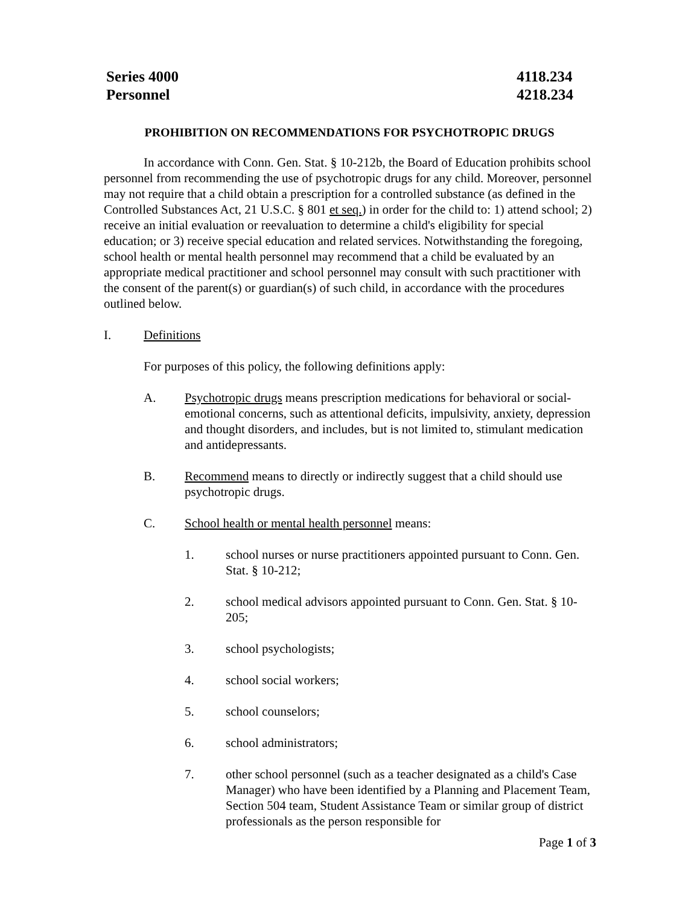Series 4000
Personnel
4118.234
4218.234
PROHIBITION ON RECOMMENDATIONS FOR PSYCHOTROPIC DRUGS
In accordance with Conn. Gen. Stat. § 10-212b, the Board of Education prohibits school personnel from recommending the use of psychotropic drugs for any child. Moreover, personnel may not require that a child obtain a prescription for a controlled substance (as defined in the Controlled Substances Act, 21 U.S.C. § 801 et seq.) in order for the child to: 1) attend school; 2) receive an initial evaluation or reevaluation to determine a child's eligibility for special education; or 3) receive special education and related services. Notwithstanding the foregoing, school health or mental health personnel may recommend that a child be evaluated by an appropriate medical practitioner and school personnel may consult with such practitioner with the consent of the parent(s) or guardian(s) of such child, in accordance with the procedures outlined below.
I. Definitions
For purposes of this policy, the following definitions apply:
A. Psychotropic drugs means prescription medications for behavioral or social-emotional concerns, such as attentional deficits, impulsivity, anxiety, depression and thought disorders, and includes, but is not limited to, stimulant medication and antidepressants.
B. Recommend means to directly or indirectly suggest that a child should use psychotropic drugs.
C. School health or mental health personnel means:
1. school nurses or nurse practitioners appointed pursuant to Conn. Gen. Stat. § 10-212;
2. school medical advisors appointed pursuant to Conn. Gen. Stat. § 10-205;
3. school psychologists;
4. school social workers;
5. school counselors;
6. school administrators;
7. other school personnel (such as a teacher designated as a child's Case Manager) who have been identified by a Planning and Placement Team, Section 504 team, Student Assistance Team or similar group of district professionals as the person responsible for
Page 1 of 3